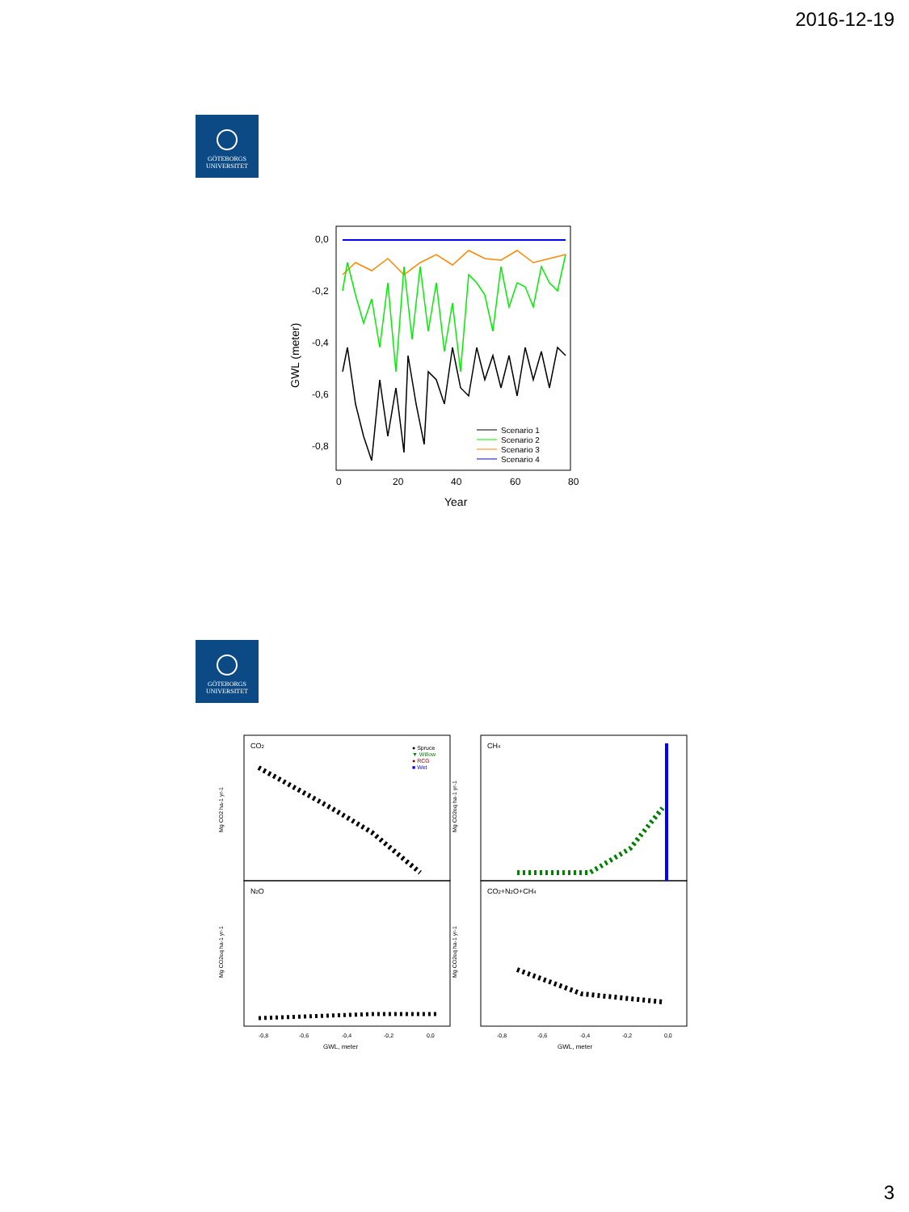2016-12-19
GÖTEBORGS
UNIVERSITET
0,0
-0,2
-0,4
-0,6
-0,8
0
20
40
60
80
Year
GWL (meter)
Scenario 1
Scenario 2
Scenario 3
Scenario 4
GÖTEBORGS
UNIVERSITET
CO2
CH4
N2O
CO2+N2O+CH4
● Spruce
▼ Willow
● RCG
■ Wet
Mg CO2 ha-1 yr-1
Mg CO2eq ha-1 yr-1
Mg CO2eq ha-1 yr-1
Mg CO2eq ha-1 yr-1
-0,8
-0,6
-0,4
-0,2
0,0
-0,8
-0,6
-0,4
-0,2
0,0
GWL, meter
GWL, meter
3